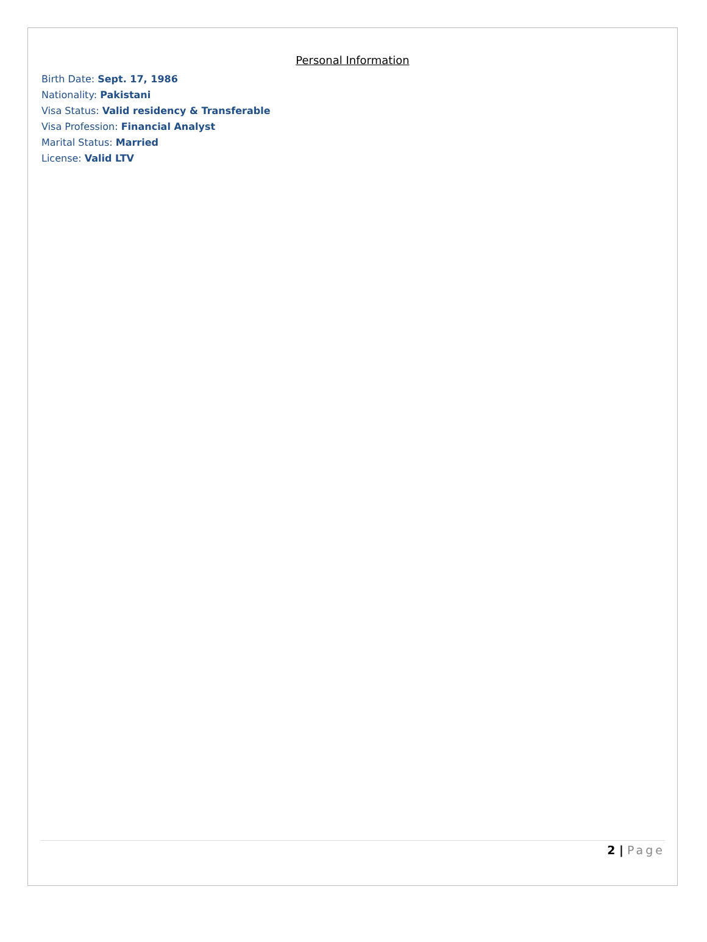Personal Information
Birth Date: Sept. 17, 1986
Nationality: Pakistani
Visa Status: Valid residency & Transferable
Visa Profession: Financial Analyst
Marital Status: Married
License: Valid LTV
2 | Page